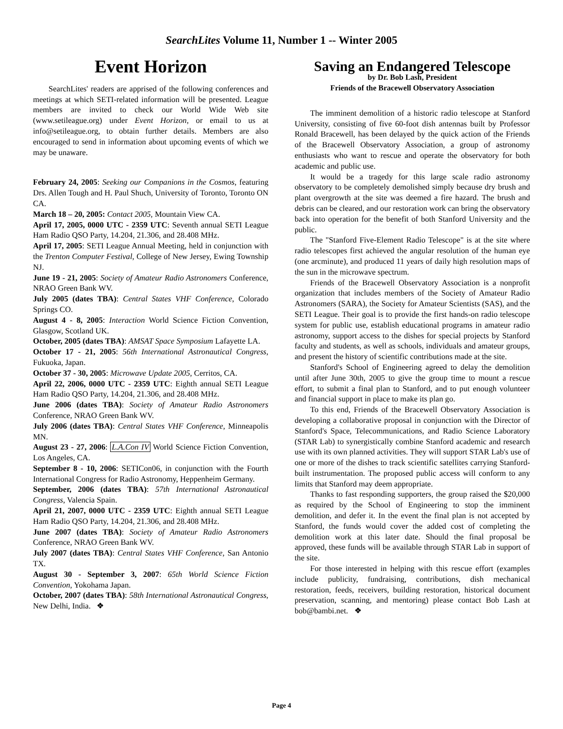SearchLites Volume 11, Number 1 -- Winter 2005
Event Horizon
SearchLites' readers are apprised of the following conferences and meetings at which SETI-related information will be presented. League members are invited to check our World Wide Web site (www.setileague.org) under Event Horizon, or email to us at info@setileague.org, to obtain further details. Members are also encouraged to send in information about upcoming events of which we may be unaware.
February 24, 2005: Seeking our Companions in the Cosmos, featuring Drs. Allen Tough and H. Paul Shuch, University of Toronto, Toronto ON CA.
March 18 – 20, 2005: Contact 2005, Mountain View CA.
April 17, 2005, 0000 UTC - 2359 UTC: Seventh annual SETI League Ham Radio QSO Party, 14.204, 21.306, and 28.408 MHz.
April 17, 2005: SETI League Annual Meeting, held in conjunction with the Trenton Computer Festival, College of New Jersey, Ewing Township NJ.
June 19 - 21, 2005: Society of Amateur Radio Astronomers Conference, NRAO Green Bank WV.
July 2005 (dates TBA): Central States VHF Conference, Colorado Springs CO.
August 4 - 8, 2005: Interaction World Science Fiction Convention, Glasgow, Scotland UK.
October, 2005 (dates TBA): AMSAT Space Symposium Lafayette LA.
October 17 - 21, 2005: 56th International Astronautical Congress, Fukuoka, Japan.
October 37 - 30, 2005: Microwave Update 2005, Cerritos, CA.
April 22, 2006, 0000 UTC - 2359 UTC: Eighth annual SETI League Ham Radio QSO Party, 14.204, 21.306, and 28.408 MHz.
June 2006 (dates TBA): Society of Amateur Radio Astronomers Conference, NRAO Green Bank WV.
July 2006 (dates TBA): Central States VHF Conference, Minneapolis MN.
August 23 - 27, 2006: L.A.Con IV World Science Fiction Convention, Los Angeles, CA.
September 8 - 10, 2006: SETICon06, in conjunction with the Fourth International Congress for Radio Astronomy, Heppenheim Germany.
September, 2006 (dates TBA): 57th International Astronautical Congress, Valencia Spain.
April 21, 2007, 0000 UTC - 2359 UTC: Eighth annual SETI League Ham Radio QSO Party, 14.204, 21.306, and 28.408 MHz.
June 2007 (dates TBA): Society of Amateur Radio Astronomers Conference, NRAO Green Bank WV.
July 2007 (dates TBA): Central States VHF Conference, San Antonio TX.
August 30 - September 3, 2007: 65th World Science Fiction Convention, Yokohama Japan.
October, 2007 (dates TBA): 58th International Astronautical Congress, New Delhi, India. ❖
Saving an Endangered Telescope
by Dr. Bob Lash, President
Friends of the Bracewell Observatory Association
The imminent demolition of a historic radio telescope at Stanford University, consisting of five 60-foot dish antennas built by Professor Ronald Bracewell, has been delayed by the quick action of the Friends of the Bracewell Observatory Association, a group of astronomy enthusiasts who want to rescue and operate the observatory for both academic and public use.
It would be a tragedy for this large scale radio astronomy observatory to be completely demolished simply because dry brush and plant overgrowth at the site was deemed a fire hazard. The brush and debris can be cleared, and our restoration work can bring the observatory back into operation for the benefit of both Stanford University and the public.
The "Stanford Five-Element Radio Telescope" is at the site where radio telescopes first achieved the angular resolution of the human eye (one arcminute), and produced 11 years of daily high resolution maps of the sun in the microwave spectrum.
Friends of the Bracewell Observatory Association is a nonprofit organization that includes members of the Society of Amateur Radio Astronomers (SARA), the Society for Amateur Scientists (SAS), and the SETI League. Their goal is to provide the first hands-on radio telescope system for public use, establish educational programs in amateur radio astronomy, support access to the dishes for special projects by Stanford faculty and students, as well as schools, individuals and amateur groups, and present the history of scientific contributions made at the site.
Stanford's School of Engineering agreed to delay the demolition until after June 30th, 2005 to give the group time to mount a rescue effort, to submit a final plan to Stanford, and to put enough volunteer and financial support in place to make its plan go.
To this end, Friends of the Bracewell Observatory Association is developing a collaborative proposal in conjunction with the Director of Stanford's Space, Telecommunications, and Radio Science Laboratory (STAR Lab) to synergistically combine Stanford academic and research use with its own planned activities. They will support STAR Lab's use of one or more of the dishes to track scientific satellites carrying Stanford-built instrumentation. The proposed public access will conform to any limits that Stanford may deem appropriate.
Thanks to fast responding supporters, the group raised the $20,000 as required by the School of Engineering to stop the imminent demolition, and defer it. In the event the final plan is not accepted by Stanford, the funds would cover the added cost of completing the demolition work at this later date. Should the final proposal be approved, these funds will be available through STAR Lab in support of the site.
For those interested in helping with this rescue effort (examples include publicity, fundraising, contributions, dish mechanical restoration, feeds, receivers, building restoration, historical document preservation, scanning, and mentoring) please contact Bob Lash at bob@bambi.net. ❖
Page 4